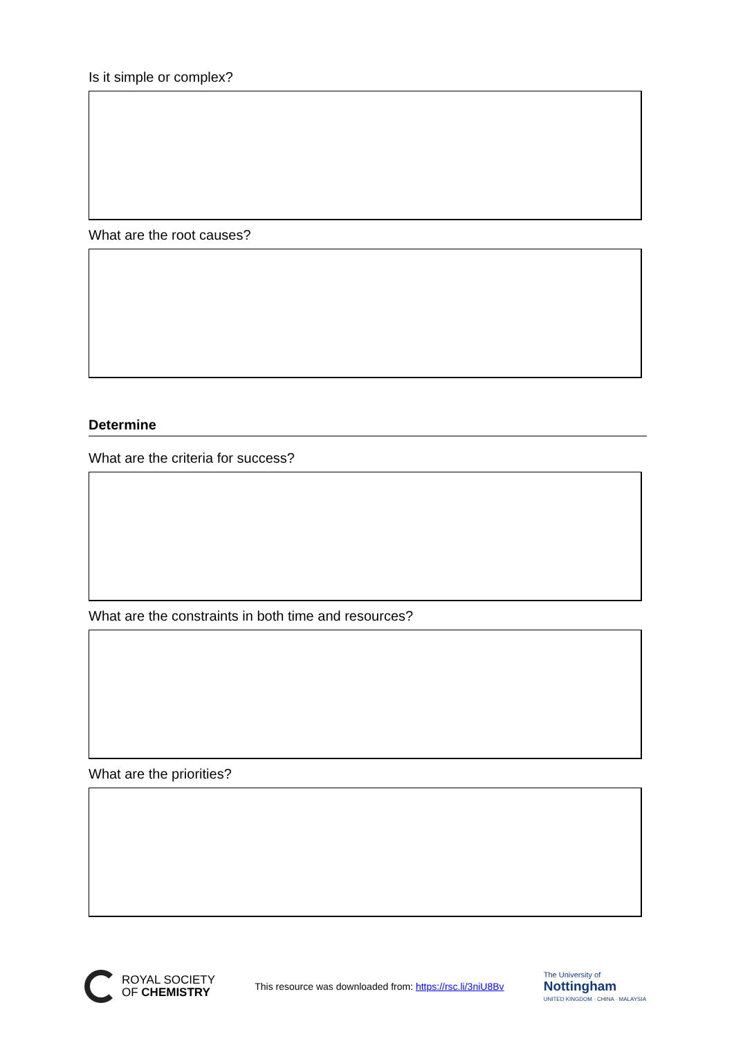Is it simple or complex?
What are the root causes?
Determine
What are the criteria for success?
What are the constraints in both time and resources?
What are the priorities?
ROYAL SOCIETY
OF CHEMISTRY
This resource was downloaded from: https://rsc.li/3niU8Bv
The University of
Nottingham
UNITED KINGDOM · CHINA · MALAYSIA